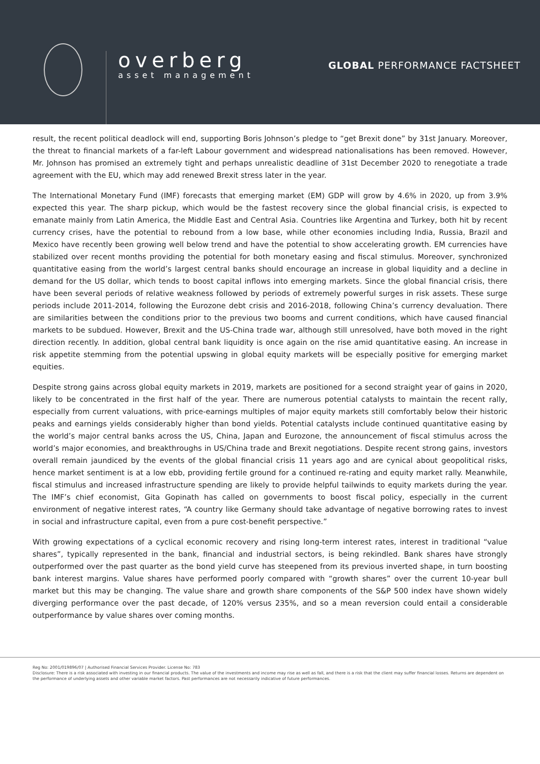overberg
asset management
GLOBAL PERFORMANCE FACTSHEET
result, the recent political deadlock will end, supporting Boris Johnson’s pledge to “get Brexit done” by 31st January. Moreover, the threat to financial markets of a far-left Labour government and widespread nationalisations has been removed. However, Mr. Johnson has promised an extremely tight and perhaps unrealistic deadline of 31st December 2020 to renegotiate a trade agreement with the EU, which may add renewed Brexit stress later in the year.
The International Monetary Fund (IMF) forecasts that emerging market (EM) GDP will grow by 4.6% in 2020, up from 3.9% expected this year. The sharp pickup, which would be the fastest recovery since the global financial crisis, is expected to emanate mainly from Latin America, the Middle East and Central Asia. Countries like Argentina and Turkey, both hit by recent currency crises, have the potential to rebound from a low base, while other economies including India, Russia, Brazil and Mexico have recently been growing well below trend and have the potential to show accelerating growth. EM currencies have stabilized over recent months providing the potential for both monetary easing and fiscal stimulus. Moreover, synchronized quantitative easing from the world’s largest central banks should encourage an increase in global liquidity and a decline in demand for the US dollar, which tends to boost capital inflows into emerging markets. Since the global financial crisis, there have been several periods of relative weakness followed by periods of extremely powerful surges in risk assets. These surge periods include 2011-2014, following the Eurozone debt crisis and 2016-2018, following China’s currency devaluation. There are similarities between the conditions prior to the previous two booms and current conditions, which have caused financial markets to be subdued. However, Brexit and the US-China trade war, although still unresolved, have both moved in the right direction recently. In addition, global central bank liquidity is once again on the rise amid quantitative easing. An increase in risk appetite stemming from the potential upswing in global equity markets will be especially positive for emerging market equities.
Despite strong gains across global equity markets in 2019, markets are positioned for a second straight year of gains in 2020, likely to be concentrated in the first half of the year. There are numerous potential catalysts to maintain the recent rally, especially from current valuations, with price-earnings multiples of major equity markets still comfortably below their historic peaks and earnings yields considerably higher than bond yields. Potential catalysts include continued quantitative easing by the world’s major central banks across the US, China, Japan and Eurozone, the announcement of fiscal stimulus across the world’s major economies, and breakthroughs in US/China trade and Brexit negotiations. Despite recent strong gains, investors overall remain jaundiced by the events of the global financial crisis 11 years ago and are cynical about geopolitical risks, hence market sentiment is at a low ebb, providing fertile ground for a continued re-rating and equity market rally. Meanwhile, fiscal stimulus and increased infrastructure spending are likely to provide helpful tailwinds to equity markets during the year. The IMF’s chief economist, Gita Gopinath has called on governments to boost fiscal policy, especially in the current environment of negative interest rates, “A country like Germany should take advantage of negative borrowing rates to invest in social and infrastructure capital, even from a pure cost-benefit perspective.”
With growing expectations of a cyclical economic recovery and rising long-term interest rates, interest in traditional “value shares”, typically represented in the bank, financial and industrial sectors, is being rekindled. Bank shares have strongly outperformed over the past quarter as the bond yield curve has steepened from its previous inverted shape, in turn boosting bank interest margins. Value shares have performed poorly compared with “growth shares” over the current 10-year bull market but this may be changing. The value share and growth share components of the S&P 500 index have shown widely diverging performance over the past decade, of 120% versus 235%, and so a mean reversion could entail a considerable outperformance by value shares over coming months.
Reg No: 2001/019896/07 | Authorised Financial Services Provider. License No: 783
Disclosure: There is a risk associated with investing in our financial products. The value of the investments and income may rise as well as fall, and there is a risk that the client may suffer financial losses. Returns are dependent on the performance of underlying assets and other variable market factors. Past performances are not necessarily indicative of future performances.